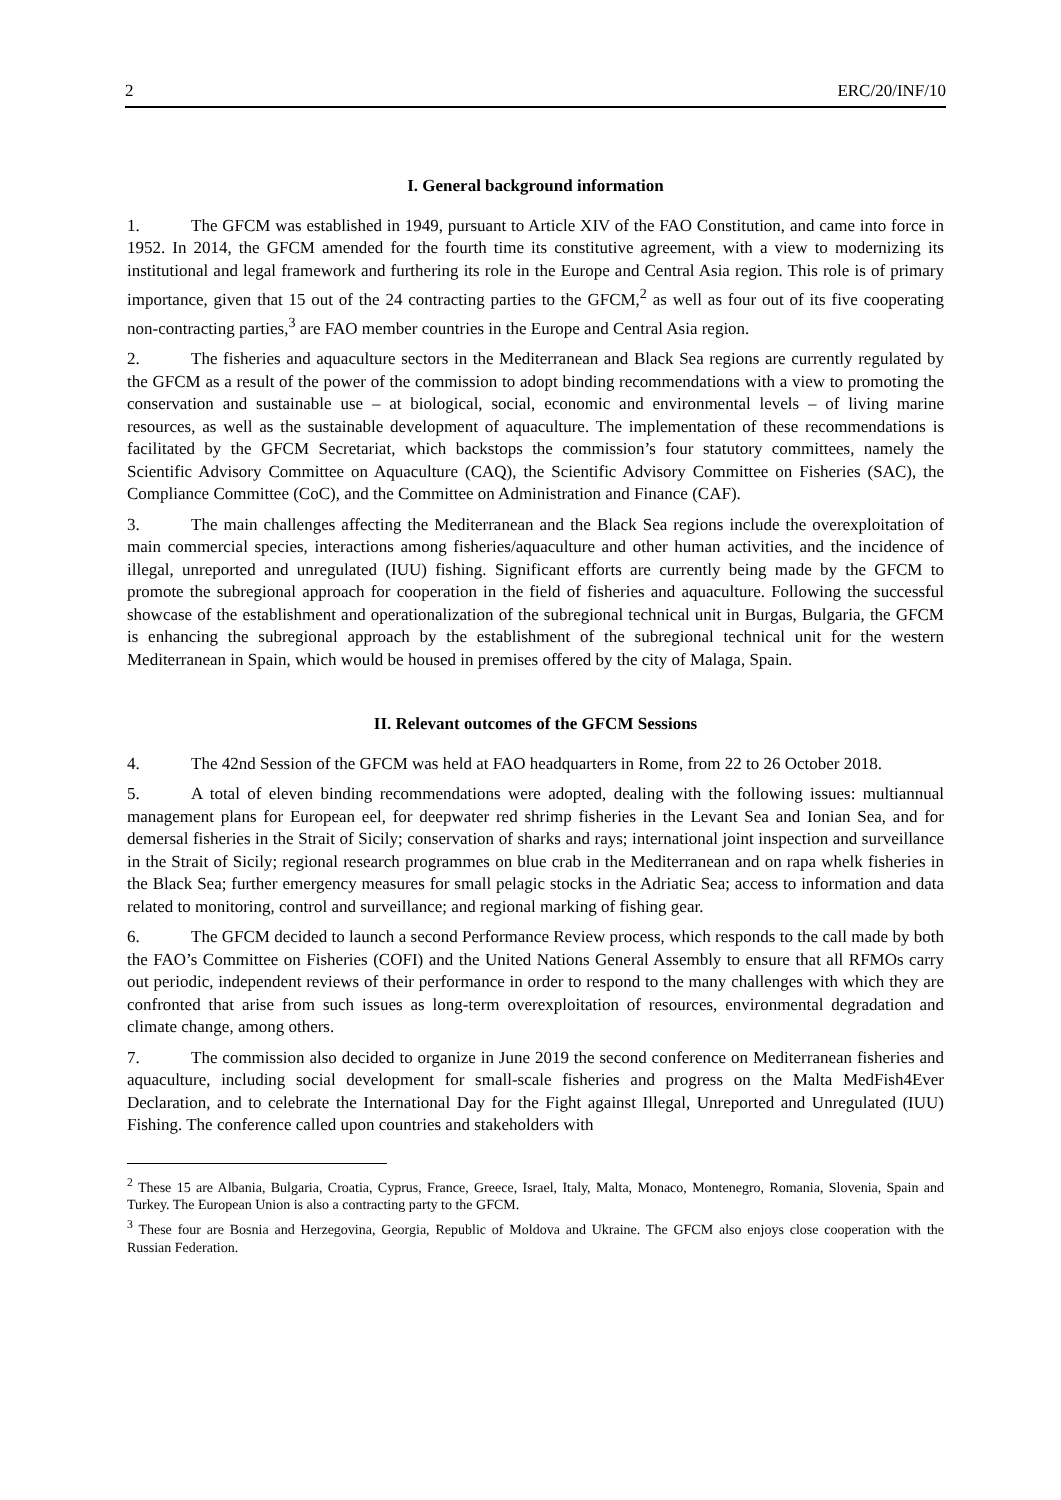2 ERC/20/INF/10
I. General background information
1. The GFCM was established in 1949, pursuant to Article XIV of the FAO Constitution, and came into force in 1952. In 2014, the GFCM amended for the fourth time its constitutive agreement, with a view to modernizing its institutional and legal framework and furthering its role in the Europe and Central Asia region. This role is of primary importance, given that 15 out of the 24 contracting parties to the GFCM,<sup>2</sup> as well as four out of its five cooperating non-contracting parties,<sup>3</sup> are FAO member countries in the Europe and Central Asia region.
2. The fisheries and aquaculture sectors in the Mediterranean and Black Sea regions are currently regulated by the GFCM as a result of the power of the commission to adopt binding recommendations with a view to promoting the conservation and sustainable use – at biological, social, economic and environmental levels – of living marine resources, as well as the sustainable development of aquaculture. The implementation of these recommendations is facilitated by the GFCM Secretariat, which backstops the commission’s four statutory committees, namely the Scientific Advisory Committee on Aquaculture (CAQ), the Scientific Advisory Committee on Fisheries (SAC), the Compliance Committee (CoC), and the Committee on Administration and Finance (CAF).
3. The main challenges affecting the Mediterranean and the Black Sea regions include the overexploitation of main commercial species, interactions among fisheries/aquaculture and other human activities, and the incidence of illegal, unreported and unregulated (IUU) fishing. Significant efforts are currently being made by the GFCM to promote the subregional approach for cooperation in the field of fisheries and aquaculture. Following the successful showcase of the establishment and operationalization of the subregional technical unit in Burgas, Bulgaria, the GFCM is enhancing the subregional approach by the establishment of the subregional technical unit for the western Mediterranean in Spain, which would be housed in premises offered by the city of Malaga, Spain.
II. Relevant outcomes of the GFCM Sessions
4. The 42nd Session of the GFCM was held at FAO headquarters in Rome, from 22 to 26 October 2018.
5. A total of eleven binding recommendations were adopted, dealing with the following issues: multiannual management plans for European eel, for deepwater red shrimp fisheries in the Levant Sea and Ionian Sea, and for demersal fisheries in the Strait of Sicily; conservation of sharks and rays; international joint inspection and surveillance in the Strait of Sicily; regional research programmes on blue crab in the Mediterranean and on rapa whelk fisheries in the Black Sea; further emergency measures for small pelagic stocks in the Adriatic Sea; access to information and data related to monitoring, control and surveillance; and regional marking of fishing gear.
6. The GFCM decided to launch a second Performance Review process, which responds to the call made by both the FAO’s Committee on Fisheries (COFI) and the United Nations General Assembly to ensure that all RFMOs carry out periodic, independent reviews of their performance in order to respond to the many challenges with which they are confronted that arise from such issues as long-term overexploitation of resources, environmental degradation and climate change, among others.
7. The commission also decided to organize in June 2019 the second conference on Mediterranean fisheries and aquaculture, including social development for small-scale fisheries and progress on the Malta MedFish4Ever Declaration, and to celebrate the International Day for the Fight against Illegal, Unreported and Unregulated (IUU) Fishing. The conference called upon countries and stakeholders with
<sup>2</sup> These 15 are Albania, Bulgaria, Croatia, Cyprus, France, Greece, Israel, Italy, Malta, Monaco, Montenegro, Romania, Slovenia, Spain and Turkey. The European Union is also a contracting party to the GFCM.
<sup>3</sup> These four are Bosnia and Herzegovina, Georgia, Republic of Moldova and Ukraine. The GFCM also enjoys close cooperation with the Russian Federation.